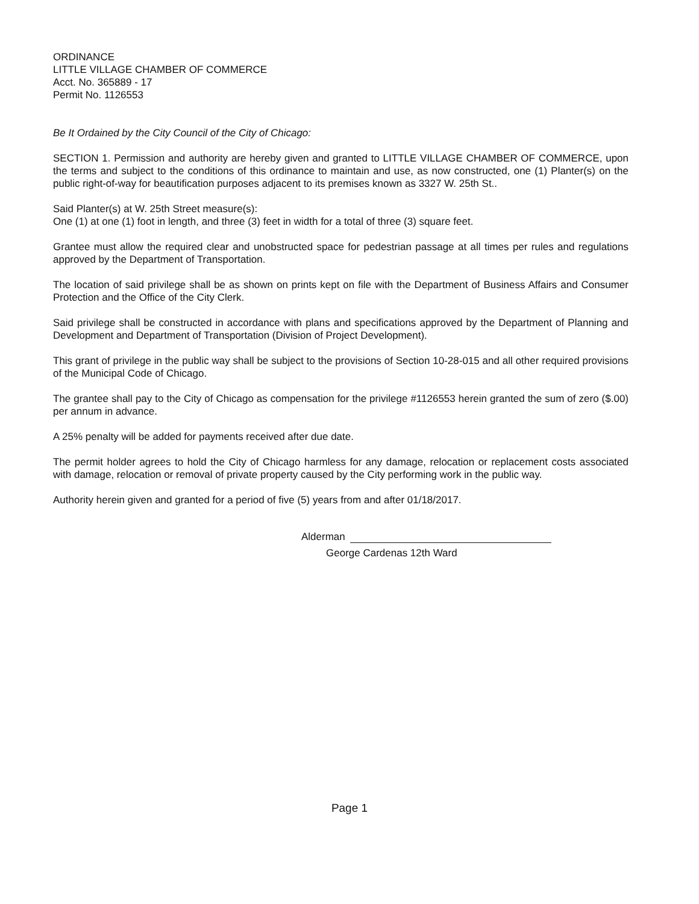ORDINANCE
LITTLE VILLAGE CHAMBER OF COMMERCE
Acct. No. 365889 - 17
Permit No. 1126553
Be It Ordained by the City Council of the City of Chicago:
SECTION 1. Permission and authority are hereby given and granted to LITTLE VILLAGE CHAMBER OF COMMERCE, upon the terms and subject to the conditions of this ordinance to maintain and use, as now constructed, one (1) Planter(s) on the public right-of-way for beautification purposes adjacent to its premises known as 3327 W. 25th St..
Said Planter(s) at W. 25th Street measure(s):
One (1) at one (1) foot in length, and three (3) feet in width for a total of three (3) square feet.
Grantee must allow the required clear and unobstructed space for pedestrian passage at all times per rules and regulations approved by the Department of Transportation.
The location of said privilege shall be as shown on prints kept on file with the Department of Business Affairs and Consumer Protection and the Office of the City Clerk.
Said privilege shall be constructed in accordance with plans and specifications approved by the Department of Planning and Development and Department of Transportation (Division of Project Development).
This grant of privilege in the public way shall be subject to the provisions of Section 10-28-015 and all other required provisions of the Municipal Code of Chicago.
The grantee shall pay to the City of Chicago as compensation for the privilege #1126553 herein granted the sum of zero ($.00) per annum in advance.
A 25% penalty will be added for payments received after due date.
The permit holder agrees to hold the City of Chicago harmless for any damage, relocation or replacement costs associated with damage, relocation or removal of private property caused by the City performing work in the public way.
Authority herein given and granted for a period of five (5) years from and after 01/18/2017.
Alderman
George Cardenas 12th Ward
Page 1